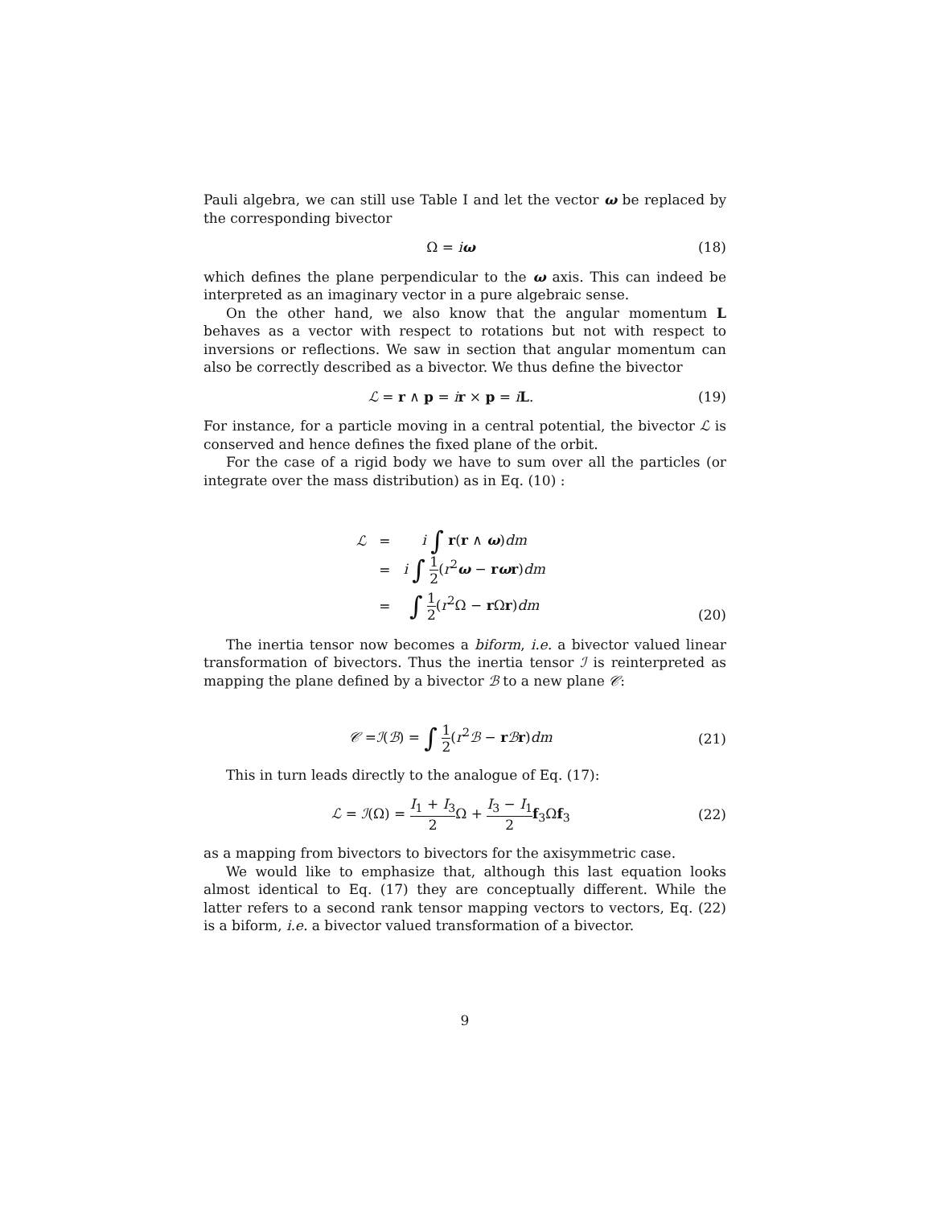Pauli algebra, we can still use Table I and let the vector ω be replaced by the corresponding bivector
Ω = iω (18)
which defines the plane perpendicular to the ω axis. This can indeed be interpreted as an imaginary vector in a pure algebraic sense.
On the other hand, we also know that the angular momentum L behaves as a vector with respect to rotations but not with respect to inversions or reflections. We saw in section that angular momentum can also be correctly described as a bivector. We thus define the bivector
ℒ = r ∧ p = ir × p = iL. (19)
For instance, for a particle moving in a central potential, the bivector ℒ is conserved and hence defines the fixed plane of the orbit.
For the case of a rigid body we have to sum over all the particles (or integrate over the mass distribution) as in Eq. (10) :
| ℒ | = | i ∫ r ( r ∧ ω ) dm |
| | = | i ∫ 1 2 ( r<sup>2</sup> ω − r ω r ) dm |
| | = | ∫ 1 2 ( r<sup>2</sup>Ω − r Ω r ) dm |
(20)
The inertia tensor now becomes a biform, i.e. a bivector valued linear transformation of bivectors. Thus the inertia tensor ℐ is reinterpreted as mapping the plane defined by a bivector ℬ to a new plane 𝒞:
𝒞 =ℐ(ℬ) = ∫ 1 2(r<sup>2</sup>ℬ − rℬr)dm (21)
This in turn leads directly to the analogue of Eq. (17):
ℒ = ℐ(Ω) = I<sub>1</sub> + I<sub>3</sub> 2 Ω + I<sub>3</sub> − I<sub>1</sub> 2 f<sub>3</sub>Ωf<sub>3</sub> (22)
as a mapping from bivectors to bivectors for the axisymmetric case.
We would like to emphasize that, although this last equation looks almost identical to Eq. (17) they are conceptually different. While the latter refers to a second rank tensor mapping vectors to vectors, Eq. (22) is a biform, i.e. a bivector valued transformation of a bivector.
9